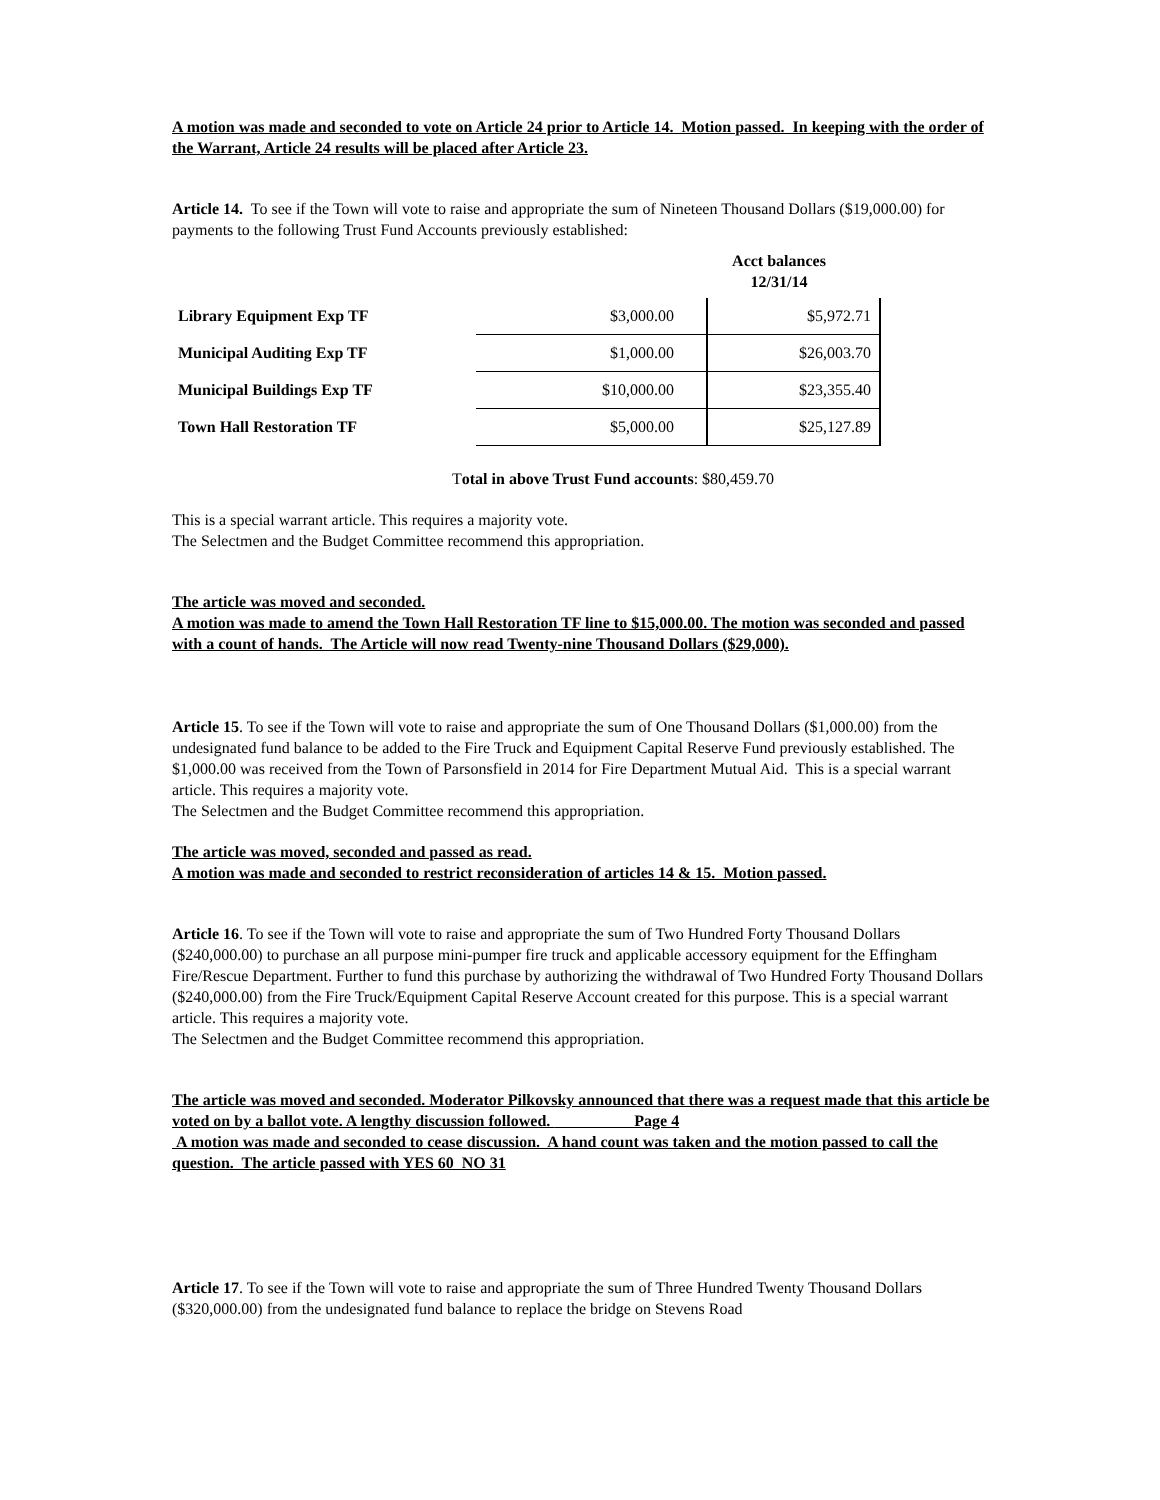A motion was made and seconded to vote on Article 24 prior to Article 14. Motion passed. In keeping with the order of the Warrant, Article 24 results will be placed after Article 23.
Article 14. To see if the Town will vote to raise and appropriate the sum of Nineteen Thousand Dollars ($19,000.00) for payments to the following Trust Fund Accounts previously established:
Acct balances 12/31/14
| Library Equipment Exp TF | $3,000.00 | $5,972.71 |
| Municipal Auditing Exp TF | $1,000.00 | $26,003.70 |
| Municipal Buildings Exp TF | $10,000.00 | $23,355.40 |
| Town Hall Restoration TF | $5,000.00 | $25,127.89 |
Total in above Trust Fund accounts: $80,459.70
This is a special warrant article. This requires a majority vote.
The Selectmen and the Budget Committee recommend this appropriation.
The article was moved and seconded.
A motion was made to amend the Town Hall Restoration TF line to $15,000.00. The motion was seconded and passed with a count of hands. The Article will now read Twenty-nine Thousand Dollars ($29,000).
Article 15. To see if the Town will vote to raise and appropriate the sum of One Thousand Dollars ($1,000.00) from the undesignated fund balance to be added to the Fire Truck and Equipment Capital Reserve Fund previously established. The $1,000.00 was received from the Town of Parsonsfield in 2014 for Fire Department Mutual Aid. This is a special warrant article. This requires a majority vote.
The Selectmen and the Budget Committee recommend this appropriation.
The article was moved, seconded and passed as read.
A motion was made and seconded to restrict reconsideration of articles 14 & 15. Motion passed.
Article 16. To see if the Town will vote to raise and appropriate the sum of Two Hundred Forty Thousand Dollars ($240,000.00) to purchase an all purpose mini-pumper fire truck and applicable accessory equipment for the Effingham Fire/Rescue Department. Further to fund this purchase by authorizing the withdrawal of Two Hundred Forty Thousand Dollars ($240,000.00) from the Fire Truck/Equipment Capital Reserve Account created for this purpose. This is a special warrant article. This requires a majority vote.
The Selectmen and the Budget Committee recommend this appropriation.
The article was moved and seconded. Moderator Pilkovsky announced that there was a request made that this article be voted on by a ballot vote. A lengthy discussion followed. Page 4
A motion was made and seconded to cease discussion. A hand count was taken and the motion passed to call the question. The article passed with YES 60 NO 31
Article 17. To see if the Town will vote to raise and appropriate the sum of Three Hundred Twenty Thousand Dollars ($320,000.00) from the undesignated fund balance to replace the bridge on Stevens Road